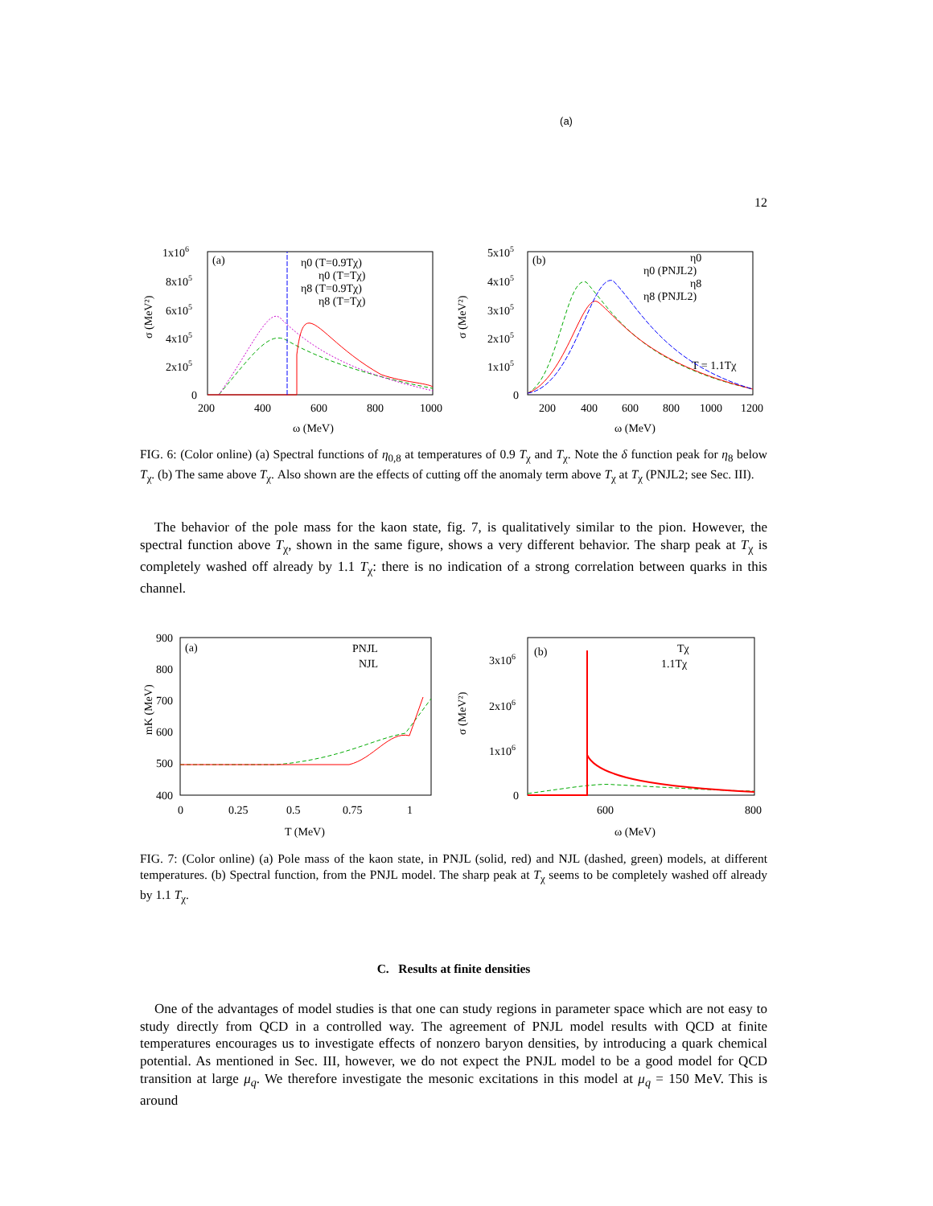(a)
12
1x106
8x105
6x105
4x105
2x105
0
200
400
600
800
1000
ω (MeV)
σ (MeV²)
(a)
η0 (T=0.9Tχ)
η0 (T=Tχ)
η8 (T=0.9Tχ)
η8 (T=Tχ)
5x105
4x105
3x105
2x105
1x105
0
200
400
600
800
1000
1200
ω (MeV)
σ (MeV²)
(b)
η0
η0 (PNJL2)
η8
η8 (PNJL2)
T = 1.1Tχ
FIG. 6: (Color online) (a) Spectral functions of η<sub>0,8</sub> at temperatures of 0.9 T<sub>χ</sub> and T<sub>χ</sub>. Note the δ function peak for η<sub>8</sub> below T<sub>χ</sub>. (b) The same above T<sub>χ</sub>. Also shown are the effects of cutting off the anomaly term above T<sub>χ</sub> at T<sub>χ</sub> (PNJL2; see Sec. III).
The behavior of the pole mass for the kaon state, fig. 7, is qualitatively similar to the pion. However, the spectral function above T<sub>χ</sub>, shown in the same figure, shows a very different behavior. The sharp peak at T<sub>χ</sub> is completely washed off already by 1.1 T<sub>χ</sub>: there is no indication of a strong correlation between quarks in this channel.
900
800
700
600
500
400
0
0.25
0.5
0.75
1
T (MeV)
mK (MeV)
(a)
PNJL
NJL
3x106
2x106
1x106
0
600
800
ω (MeV)
σ (MeV²)
(b)
Tχ
1.1Tχ
FIG. 7: (Color online) (a) Pole mass of the kaon state, in PNJL (solid, red) and NJL (dashed, green) models, at different temperatures. (b) Spectral function, from the PNJL model. The sharp peak at T<sub>χ</sub> seems to be completely washed off already by 1.1 T<sub>χ</sub>.
C. Results at finite densities
One of the advantages of model studies is that one can study regions in parameter space which are not easy to study directly from QCD in a controlled way. The agreement of PNJL model results with QCD at finite temperatures encourages us to investigate effects of nonzero baryon densities, by introducing a quark chemical potential. As mentioned in Sec. III, however, we do not expect the PNJL model to be a good model for QCD transition at large μ<sub>q</sub>. We therefore investigate the mesonic excitations in this model at μ<sub>q</sub> = 150 MeV. This is around